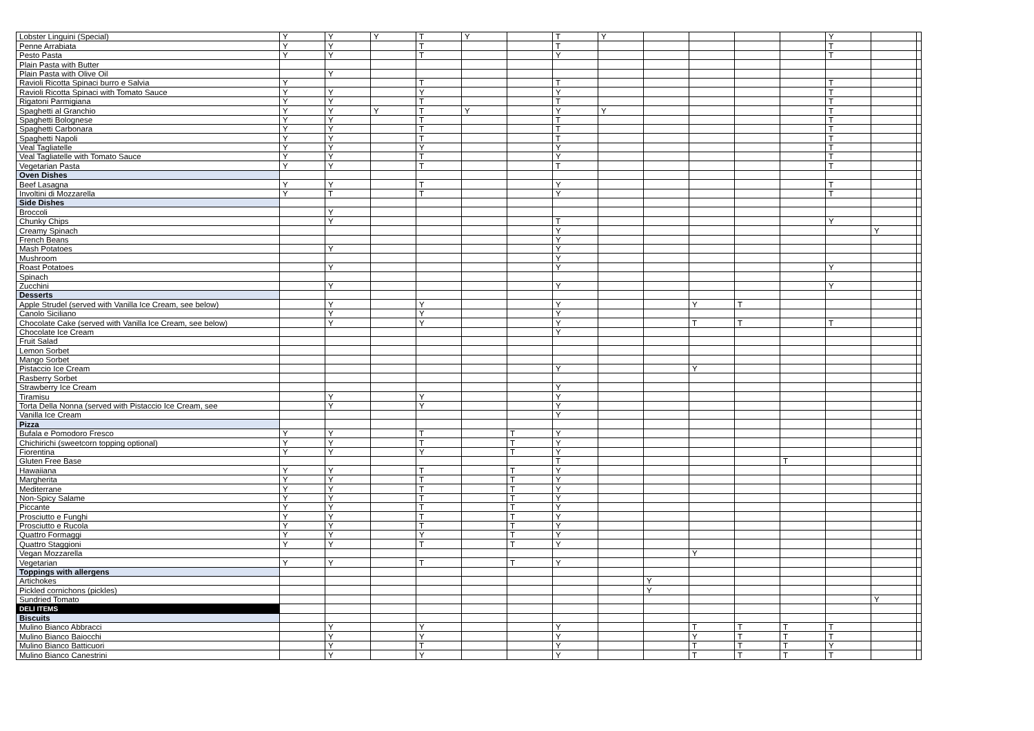| Lobster Linguini (Special) | Y | Y | Y | T | Y | | T | Y | | | | | Y | | |
| Penne Arrabiata | Y | Y | | T | | | T | | | | | | T | | |
| Pesto Pasta | Y | Y | | T | | | Y | | | | | | T | | |
| Plain Pasta with Butter | | | | | | | | | | | | | | | |
| Plain Pasta with Olive Oil | | Y | | | | | | | | | | | | | |
| Ravioli Ricotta Spinaci burro e Salvia | Y | | | T | | | T | | | | | | T | | |
| Ravioli Ricotta Spinaci with Tomato Sauce | Y | Y | | Y | | | Y | | | | | | T | | |
| Rigatoni Parmigiana | Y | Y | | T | | | T | | | | | | T | | |
| Spaghetti al Granchio | Y | Y | Y | T | Y | | Y | Y | | | | | T | | |
| Spaghetti Bolognese | Y | Y | | T | | | T | | | | | | T | | |
| Spaghetti Carbonara | Y | Y | | T | | | T | | | | | | T | | |
| Spaghetti Napoli | Y | Y | | T | | | T | | | | | | T | | |
| Veal Tagliatelle | Y | Y | | Y | | | Y | | | | | | T | | |
| Veal Tagliatelle with Tomato Sauce | Y | Y | | T | | | Y | | | | | | T | | |
| Vegetarian Pasta | Y | Y | | T | | | T | | | | | | T | | |
| Oven Dishes | | | | | | | | | | | | | | | |
| Beef Lasagna | Y | Y | | T | | | Y | | | | | | T | | |
| Involtini di Mozzarella | Y | T | | T | | | Y | | | | | | T | | |
| Side Dishes | | | | | | | | | | | | | | | |
| Broccoli | | Y | | | | | | | | | | | | | |
| Chunky Chips | | Y | | | | | T | | | | | | Y | | |
| Creamy Spinach | | | | | | | Y | | | | | | | Y | |
| French Beans | | | | | | | Y | | | | | | | | |
| Mash Potatoes | | Y | | | | | Y | | | | | | | | |
| Mushroom | | | | | | | Y | | | | | | | | |
| Roast Potatoes | | Y | | | | | Y | | | | | | Y | | |
| Spinach | | | | | | | | | | | | | | | |
| Zucchini | | Y | | | | | Y | | | | | | Y | | |
| Desserts | | | | | | | | | | | | | | | |
| Apple Strudel (served with Vanilla Ice Cream, see below) | | Y | | Y | | | Y | | | Y | T | | | | |
| Canolo Siciliano | | Y | | Y | | | Y | | | | | | | | |
| Chocolate Cake (served with Vanilla Ice Cream, see below) | | Y | | Y | | | Y | | | T | T | | T | | |
| Chocolate Ice Cream | | | | | | | Y | | | | | | | | |
| Fruit Salad | | | | | | | | | | | | | | | |
| Lemon Sorbet | | | | | | | | | | | | | | | |
| Mango Sorbet | | | | | | | | | | | | | | | |
| Pistaccio Ice Cream | | | | | | | Y | | | Y | | | | | |
| Rasberry Sorbet | | | | | | | | | | | | | | | |
| Strawberry Ice Cream | | | | | | | Y | | | | | | | | |
| Tiramisu | | Y | | Y | | | Y | | | | | | | | |
| Torta Della Nonna (served with Pistaccio Ice Cream, see | | Y | | Y | | | Y | | | | | | | | |
| Vanilla Ice Cream | | | | | | | Y | | | | | | | | |
| Pizza | | | | | | | | | | | | | | | |
| Bufala e Pomodoro Fresco | Y | Y | | T | | T | Y | | | | | | | | |
| Chichirichi (sweetcorn topping optional) | Y | Y | | T | | T | Y | | | | | | | | |
| Fiorentina | Y | Y | | Y | | T | Y | | | | | | | | |
| Gluten Free Base | | | | | | | T | | | | | T | | | |
| Hawaiiana | Y | Y | | T | | T | Y | | | | | | | | |
| Margherita | Y | Y | | T | | T | Y | | | | | | | | |
| Mediterrane | Y | Y | | T | | T | Y | | | | | | | | |
| Non-Spicy Salame | Y | Y | | T | | T | Y | | | | | | | | |
| Piccante | Y | Y | | T | | T | Y | | | | | | | | |
| Prosciutto e Funghi | Y | Y | | T | | T | Y | | | | | | | | |
| Prosciutto e Rucola | Y | Y | | T | | T | Y | | | | | | | | |
| Quattro Formaggi | Y | Y | | Y | | T | Y | | | | | | | | |
| Quattro Staggioni | Y | Y | | T | | T | Y | | | | | | | | |
| Vegan Mozzarella | | | | | | | | | | Y | | | | | |
| Vegetarian | Y | Y | | T | | T | Y | | | | | | | | |
| Toppings with allergens | | | | | | | | | | | | | | | |
| Artichokes | | | | | | | | | Y | | | | | | |
| Pickled cornichons (pickles) | | | | | | | | | Y | | | | | | |
| Sundried Tomato | | | | | | | | | | | | | | Y | |
| DELI ITEMS | | | | | | | | | | | | | | | |
| Biscuits | | | | | | | | | | | | | | | |
| Mulino Bianco Abbracci | | Y | | Y | | | Y | | | T | T | T | T | | |
| Mulino Bianco Baiocchi | | Y | | Y | | | Y | | | Y | T | T | T | | |
| Mulino Bianco Batticuori | | Y | | T | | | Y | | | T | T | T | Y | | |
| Mulino Bianco Canestrini | | Y | | Y | | | Y | | | T | T | T | T | | |